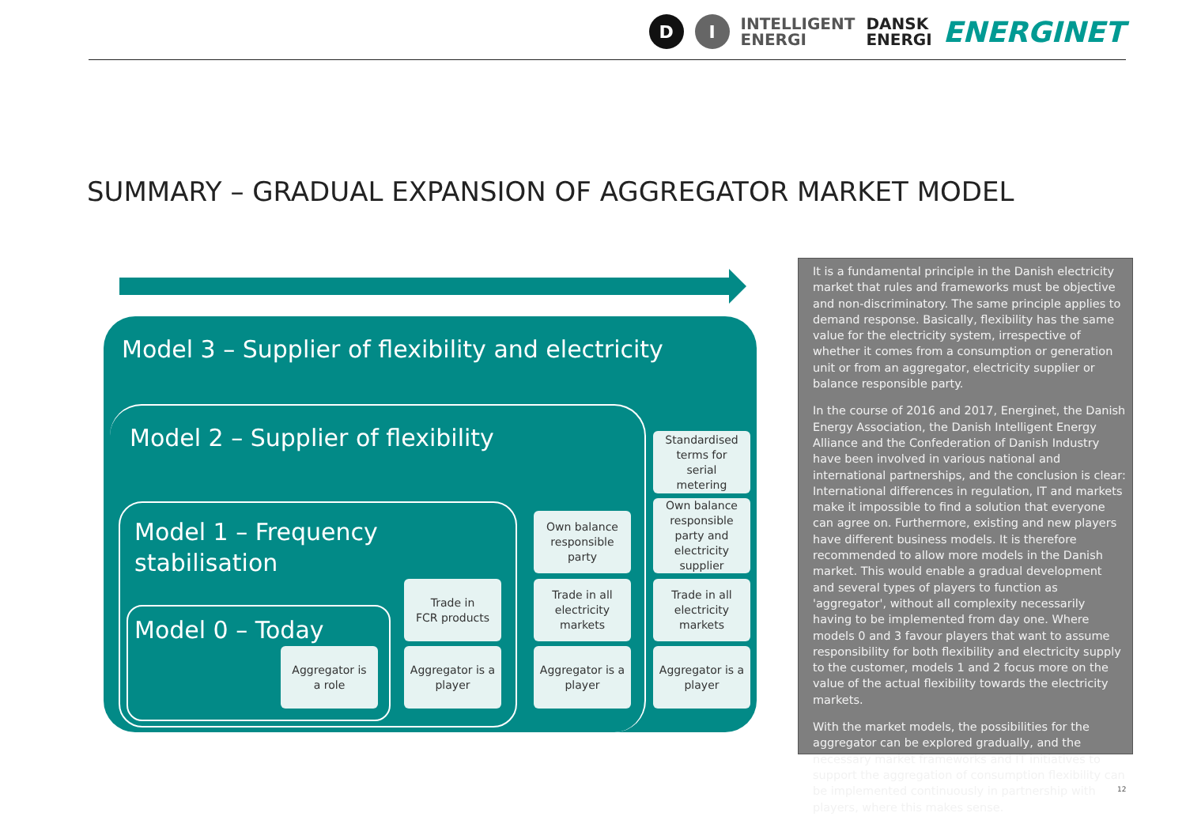D I INTELLIGENT
ENERGI DANSK
ENERGI ENERGINET
SUMMARY – GRADUAL EXPANSION OF AGGREGATOR MARKET MODEL
Model 3 – Supplier of flexibility and electricity
Model 2 – Supplier of flexibility
Model 1 – Frequency
stabilisation
Model 0 – Today
Aggregator is
a role
Trade in
FCR products
Aggregator is a
player
Own balance
responsible
party
Trade in all
electricity
markets
Aggregator is a
player
Standardised
terms for
serial
metering
Own balance
responsible
party and
electricity
supplier
Trade in all
electricity
markets
Aggregator is a
player
It is a fundamental principle in the Danish electricity market that rules and frameworks must be objective and non-discriminatory. The same principle applies to demand response. Basically, flexibility has the same value for the electricity system, irrespective of whether it comes from a consumption or generation unit or from an aggregator, electricity supplier or balance responsible party.
In the course of 2016 and 2017, Energinet, the Danish Energy Association, the Danish Intelligent Energy Alliance and the Confederation of Danish Industry have been involved in various national and international partnerships, and the conclusion is clear: International differences in regulation, IT and markets make it impossible to find a solution that everyone can agree on. Furthermore, existing and new players have different business models. It is therefore recommended to allow more models in the Danish market. This would enable a gradual development and several types of players to function as 'aggregator', without all complexity necessarily having to be implemented from day one. Where models 0 and 3 favour players that want to assume responsibility for both flexibility and electricity supply to the customer, models 1 and 2 focus more on the value of the actual flexibility towards the electricity markets.
With the market models, the possibilities for the aggregator can be explored gradually, and the necessary market frameworks and IT initiatives to support the aggregation of consumption flexibility can be implemented continuously in partnership with players, where this makes sense.
12